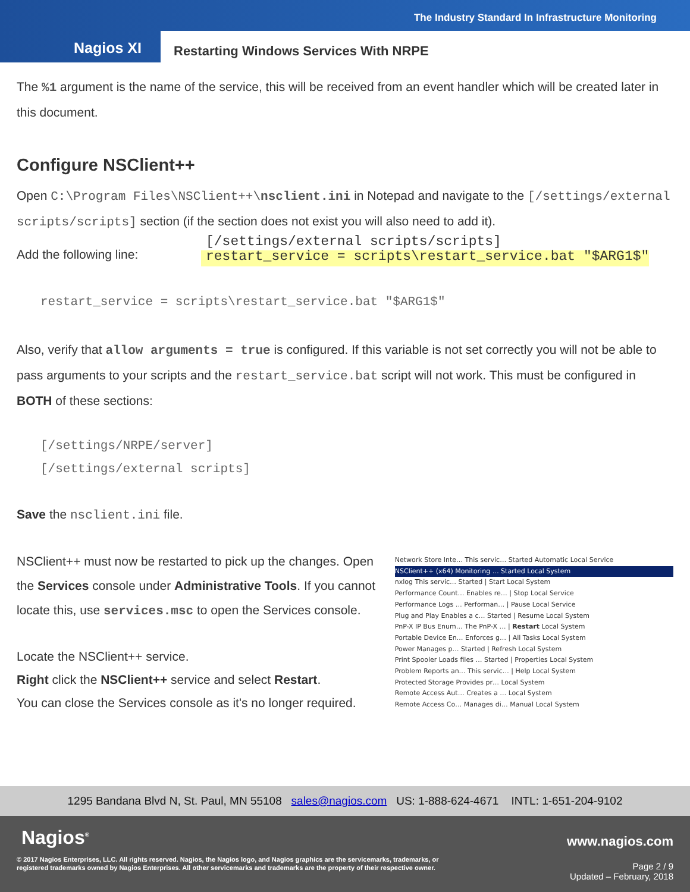The Industry Standard In Infrastructure Monitoring
Nagios XI
Restarting Windows Services With NRPE
The %1 argument is the name of the service, this will be received from an event handler which will be created later in this document.
Configure NSClient++
Open C:\Program Files\NSClient++\nsclient.ini in Notepad and navigate to the [/settings/external scripts/scripts] section (if the section does not exist you will also need to add it).
Add the following line:
[/settings/external scripts/scripts]
restart_service = scripts\restart_service.bat "$ARG1$"
restart_service = scripts\restart_service.bat "$ARG1$"
Also, verify that allow arguments = true is configured. If this variable is not set correctly you will not be able to pass arguments to your scripts and the restart_service.bat script will not work. This must be configured in BOTH of these sections:
[/settings/NRPE/server]
[/settings/external scripts]
Save the nsclient.ini file.
NSClient++ must now be restarted to pick up the changes. Open the Services console under Administrative Tools. If you cannot locate this, use services.msc to open the Services console.
Locate the NSClient++ service.
Right click the NSClient++ service and select Restart.
You can close the Services console as it's no longer required.
Network Store Inte… This servic… Started Automatic Local Service
NSClient++ (x64) Monitoring … Started Local System
nxlog This servic… Started | Start Local System
Performance Count… Enables re… | Stop Local Service
Performance Logs … Performan… | Pause Local Service
Plug and Play Enables a c… Started | Resume Local System
PnP-X IP Bus Enum… The PnP-X … | Restart Local System
Portable Device En… Enforces g… | All Tasks Local System
Power Manages p… Started | Refresh Local System
Print Spooler Loads files … Started | Properties Local System
Problem Reports an… This servic… | Help Local System
Protected Storage Provides pr… Local System
Remote Access Aut… Creates a … Local System
Remote Access Co… Manages di… Manual Local System
1295 Bandana Blvd N, St. Paul, MN 55108 sales@nagios.com US: 1-888-624-4671 INTL: 1-651-204-9102
Nagios<sup>®</sup> www.nagios.com
© 2017 Nagios Enterprises, LLC. All rights reserved. Nagios, the Nagios logo, and Nagios graphics are the servicemarks, trademarks, or
registered trademarks owned by Nagios Enterprises. All other servicemarks and trademarks are the property of their respective owner.
Page 2 / 9
Updated – February, 2018